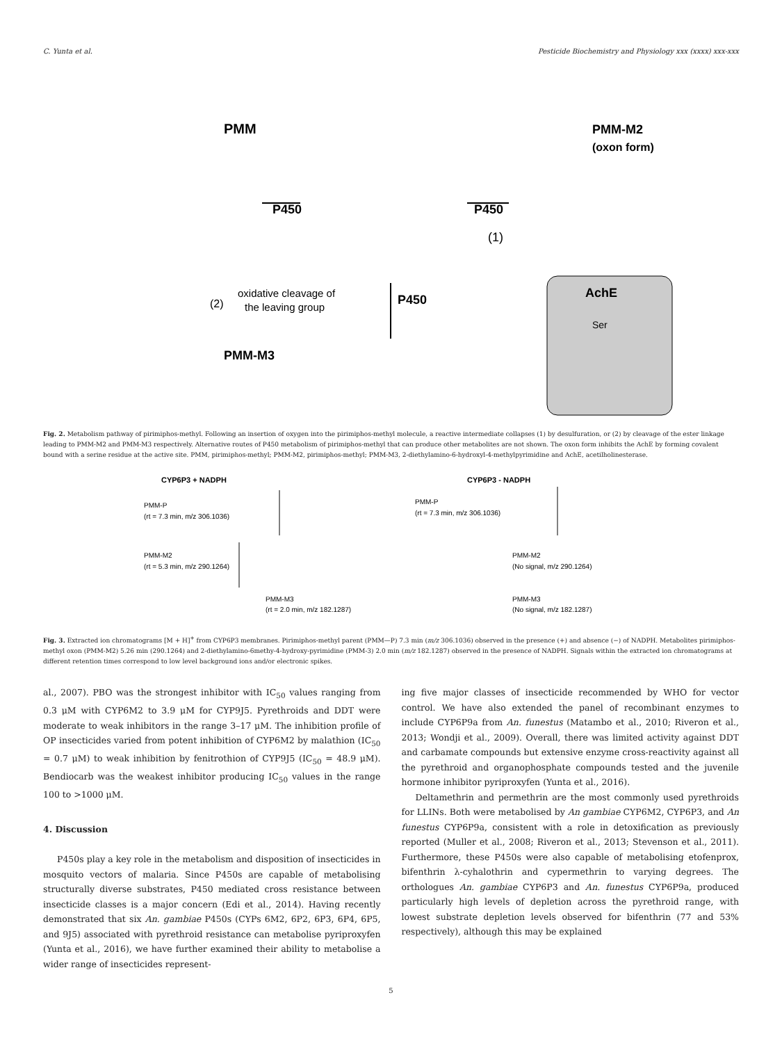C. Yunta et al. Pesticide Biochemistry and Physiology xxx (xxxx) xxx-xxx
PMM
P450
P450
(1)
PMM-M2
(oxon form)
(2)
oxidative cleavage of
the leaving group
P450
PMM-M3
AchE
Ser
Fig. 2. Metabolism pathway of pirimiphos-methyl. Following an insertion of oxygen into the pirimiphos-methyl molecule, a reactive intermediate collapses (1) by desulfuration, or (2) by cleavage of the ester linkage leading to PMM-M2 and PMM-M3 respectively. Alternative routes of P450 metabolism of pirimiphos-methyl that can produce other metabolites are not shown. The oxon form inhibits the AchE by forming covalent bound with a serine residue at the active site. PMM, pirimiphos-methyl; PMM-M2, pirimiphos-methyl; PMM-M3, 2-diethylamino-6-hydroxyl-4-methylpyrimidine and AchE, acetilholinesterase.
CYP6P3 + NADPH
CYP6P3 - NADPH
PMM-P
(rt = 7.3 min, m/z 306.1036)
PMM-M2
(rt = 5.3 min, m/z 290.1264)
PMM-M3
(rt = 2.0 min, m/z 182.1287)
PMM-P
(rt = 7.3 min, m/z 306.1036)
PMM-M2
(No signal, m/z 290.1264)
PMM-M3
(No signal, m/z 182.1287)
Fig. 3. Extracted ion chromatograms [M + H]<sup>+</sup> from CYP6P3 membranes. Pirimiphos-methyl parent (PMM—P) 7.3 min (m/z 306.1036) observed in the presence (+) and absence (−) of NADPH. Metabolites pirimiphos-methyl oxon (PMM-M2) 5.26 min (290.1264) and 2-diethylamino-6methy-4-hydroxy-pyrimidine (PMM-3) 2.0 min (m/z 182.1287) observed in the presence of NADPH. Signals within the extracted ion chromatograms at different retention times correspond to low level background ions and/or electronic spikes.
al., 2007). PBO was the strongest inhibitor with IC<sub>50</sub> values ranging from 0.3 μM with CYP6M2 to 3.9 μM for CYP9J5. Pyrethroids and DDT were moderate to weak inhibitors in the range 3–17 μM. The inhibition profile of OP insecticides varied from potent inhibition of CYP6M2 by malathion (IC<sub>50</sub> = 0.7 μM) to weak inhibition by fenitrothion of CYP9J5 (IC<sub>50</sub> = 48.9 μM). Bendiocarb was the weakest inhibitor producing IC<sub>50</sub> values in the range 100 to >1000 μM.
4. Discussion
P450s play a key role in the metabolism and disposition of insecticides in mosquito vectors of malaria. Since P450s are capable of metabolising structurally diverse substrates, P450 mediated cross resistance between insecticide classes is a major concern (Edi et al., 2014). Having recently demonstrated that six An. gambiae P450s (CYPs 6M2, 6P2, 6P3, 6P4, 6P5, and 9J5) associated with pyrethroid resistance can metabolise pyriproxyfen (Yunta et al., 2016), we have further examined their ability to metabolise a wider range of insecticides represent-
ing five major classes of insecticide recommended by WHO for vector control. We have also extended the panel of recombinant enzymes to include CYP6P9a from An. funestus (Matambo et al., 2010; Riveron et al., 2013; Wondji et al., 2009). Overall, there was limited activity against DDT and carbamate compounds but extensive enzyme cross-reactivity against all the pyrethroid and organophosphate compounds tested and the juvenile hormone inhibitor pyriproxyfen (Yunta et al., 2016).
Deltamethrin and permethrin are the most commonly used pyrethroids for LLINs. Both were metabolised by An gambiae CYP6M2, CYP6P3, and An funestus CYP6P9a, consistent with a role in detoxification as previously reported (Muller et al., 2008; Riveron et al., 2013; Stevenson et al., 2011). Furthermore, these P450s were also capable of metabolising etofenprox, bifenthrin λ-cyhalothrin and cypermethrin to varying degrees. The orthologues An. gambiae CYP6P3 and An. funestus CYP6P9a, produced particularly high levels of depletion across the pyrethroid range, with lowest substrate depletion levels observed for bifenthrin (77 and 53% respectively), although this may be explained
5